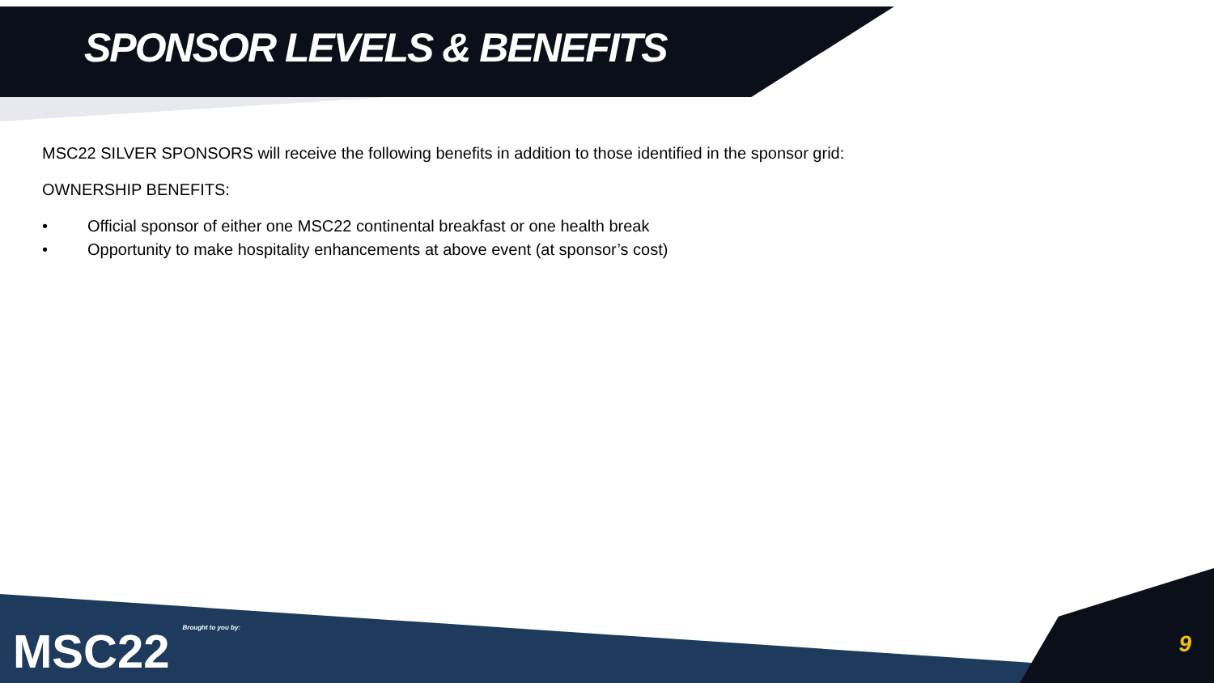SPONSOR LEVELS & BENEFITS
MSC22 SILVER SPONSORS will receive the following benefits in addition to those identified in the sponsor grid:
OWNERSHIP BENEFITS:
• Official sponsor of either one MSC22 continental breakfast or one health break
• Opportunity to make hospitality enhancements at above event (at sponsor’s cost)
MSC22 Brought to you by: 9